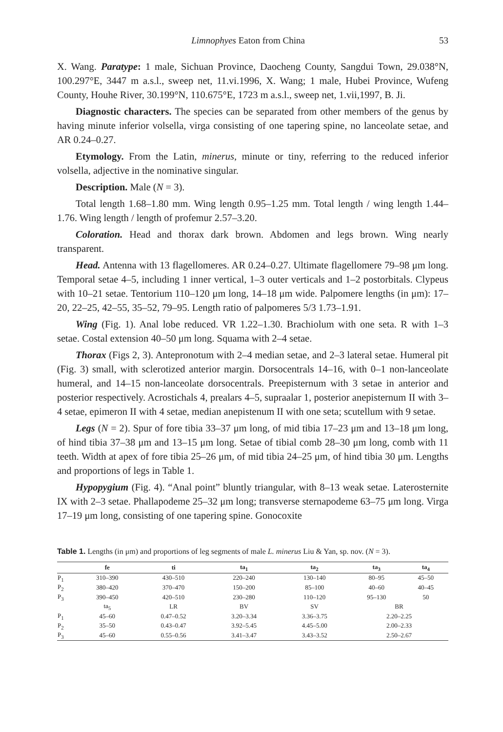Limnophyes Eaton from China 53
X. Wang. Paratype: 1 male, Sichuan Province, Daocheng County, Sangdui Town, 29.038°N, 100.297°E, 3447 m a.s.l., sweep net, 11.vi.1996, X. Wang; 1 male, Hubei Province, Wufeng County, Houhe River, 30.199°N, 110.675°E, 1723 m a.s.l., sweep net, 1.vii,1997, B. Ji.
Diagnostic characters. The species can be separated from other members of the genus by having minute inferior volsella, virga consisting of one tapering spine, no lanceolate setae, and AR 0.24–0.27.
Etymology. From the Latin, minerus, minute or tiny, referring to the reduced inferior volsella, adjective in the nominative singular.
Description. Male (N = 3).
Total length 1.68–1.80 mm. Wing length 0.95–1.25 mm. Total length / wing length 1.44–1.76. Wing length / length of profemur 2.57–3.20.
Coloration. Head and thorax dark brown. Abdomen and legs brown. Wing nearly transparent.
Head. Antenna with 13 flagellomeres. AR 0.24–0.27. Ultimate flagellomere 79–98 μm long. Temporal setae 4–5, including 1 inner vertical, 1–3 outer verticals and 1–2 postorbitals. Clypeus with 10–21 setae. Tentorium 110–120 μm long, 14–18 μm wide. Palpomere lengths (in μm): 17–20, 22–25, 42–55, 35–52, 79–95. Length ratio of palpomeres 5/3 1.73–1.91.
Wing (Fig. 1). Anal lobe reduced. VR 1.22–1.30. Brachiolum with one seta. R with 1–3 setae. Costal extension 40–50 μm long. Squama with 2–4 setae.
Thorax (Figs 2, 3). Antepronotum with 2–4 median setae, and 2–3 lateral setae. Humeral pit (Fig. 3) small, with sclerotized anterior margin. Dorsocentrals 14–16, with 0–1 non-lanceolate humeral, and 14–15 non-lanceolate dorsocentrals. Preepisternum with 3 setae in anterior and posterior respectively. Acrostichals 4, prealars 4–5, supraalar 1, posterior anepisternum II with 3–4 setae, epimeron II with 4 setae, median anepistenum II with one seta; scutellum with 9 setae.
Legs (N = 2). Spur of fore tibia 33–37 μm long, of mid tibia 17–23 μm and 13–18 μm long, of hind tibia 37–38 μm and 13–15 μm long. Setae of tibial comb 28–30 μm long, comb with 11 teeth. Width at apex of fore tibia 25–26 μm, of mid tibia 24–25 μm, of hind tibia 30 μm. Lengths and proportions of legs in Table 1.
Hypopygium (Fig. 4). “Anal point” bluntly triangular, with 8–13 weak setae. Laterosternite IX with 2–3 setae. Phallapodeme 25–32 μm long; transverse sternapodeme 63–75 μm long. Virga 17–19 μm long, consisting of one tapering spine. Gonocoxite
Table 1. Lengths (in μm) and proportions of leg segments of male L. minerus Liu & Yan, sp. nov. (N = 3).
| | fe | ti | ta<sub>1</sub> | ta<sub>2</sub> | ta<sub>3</sub> | ta<sub>4</sub> |
| --- | --- | --- | --- | --- | --- | --- |
| P<sub>1</sub> | 310–390 | 430–510 | 220–240 | 130–140 | 80–95 | 45–50 |
| P<sub>2</sub> | 380–420 | 370–470 | 150–200 | 85–100 | 40–60 | 40–45 |
| P<sub>3</sub> | 390–450 | 420–510 | 230–280 | 110–120 | 95–130 | 50 |
| | ta<sub>5</sub> | LR | BV | SV | BR | |
| P<sub>1</sub> | 45–60 | 0.47–0.52 | 3.20–3.34 | 3.36–3.75 | 2.20–2.25 | |
| P<sub>2</sub> | 35–50 | 0.43–0.47 | 3.92–5.45 | 4.45–5.00 | 2.00–2.33 | |
| P<sub>3</sub> | 45–60 | 0.55–0.56 | 3.41–3.47 | 3.43–3.52 | 2.50–2.67 | |